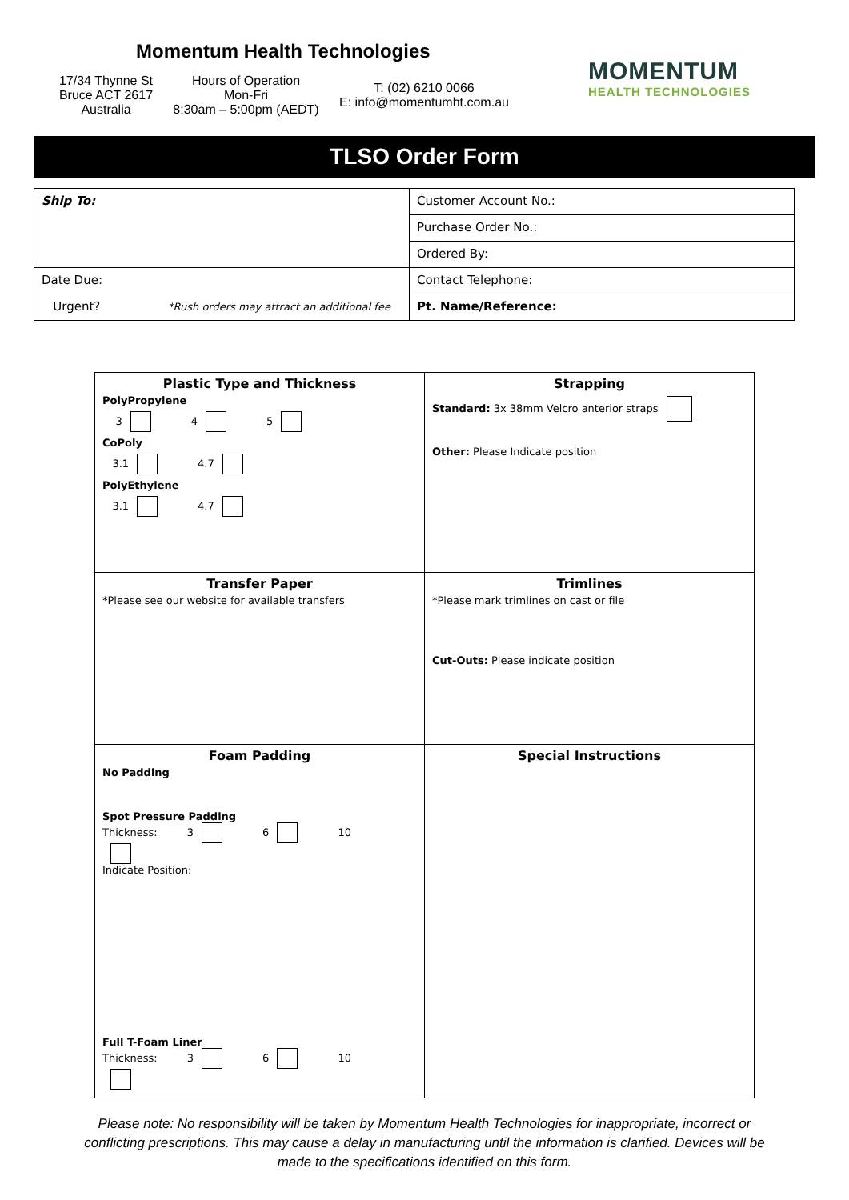Momentum Health Technologies
17/34 Thynne St
Bruce ACT 2617
Australia
Hours of Operation
Mon-Fri
8:30am – 5:00pm (AEDT)
T: (02) 6210 0066
E: info@momentumht.com.au
MOMENTUM
HEALTH TECHNOLOGIES
TLSO Order Form
| Ship To: | Customer Account No.: |
| | Purchase Order No.: |
| | Ordered By: |
| Date Due: | Contact Telephone: |
| Urgent? *Rush orders may attract an additional fee | Pt. Name/Reference: |
| Plastic Type and Thickness PolyPropylene 3 4 5 CoPoly 3.1 4.7 PolyEthylene 3.1 4.7 | Strapping Standard: 3x 38mm Velcro anterior straps Other: Please Indicate position |
| Transfer Paper *Please see our website for available transfers | Trimlines *Please mark trimlines on cast or file Cut-Outs: Please indicate position |
| Foam Padding No Padding Spot Pressure Padding Thickness: 3 6 10 Indicate Position: Full T-Foam Liner Thickness: 3 6 10 | Special Instructions |
Please note: No responsibility will be taken by Momentum Health Technologies for inappropriate, incorrect or conflicting prescriptions. This may cause a delay in manufacturing until the information is clarified. Devices will be made to the specifications identified on this form.